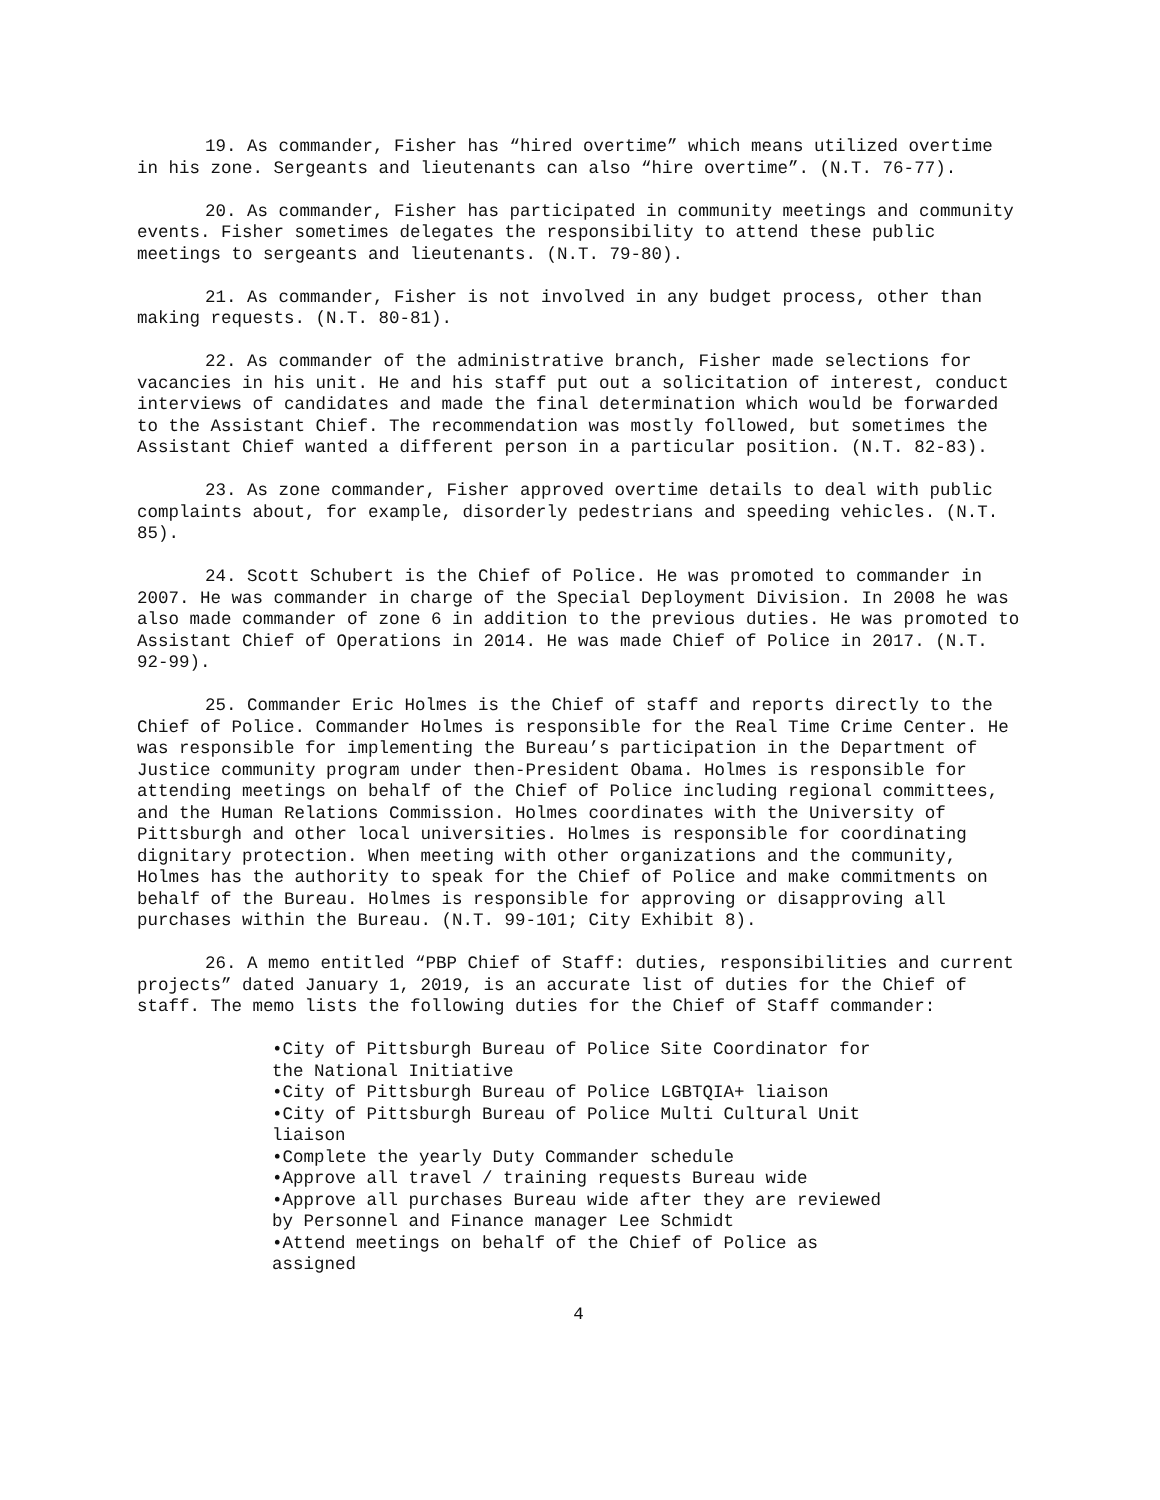19. As commander, Fisher has “hired overtime” which means utilized overtime in his zone. Sergeants and lieutenants can also “hire overtime”. (N.T. 76-77).
20. As commander, Fisher has participated in community meetings and community events. Fisher sometimes delegates the responsibility to attend these public meetings to sergeants and lieutenants. (N.T. 79-80).
21. As commander, Fisher is not involved in any budget process, other than making requests. (N.T. 80-81).
22. As commander of the administrative branch, Fisher made selections for vacancies in his unit. He and his staff put out a solicitation of interest, conduct interviews of candidates and made the final determination which would be forwarded to the Assistant Chief. The recommendation was mostly followed, but sometimes the Assistant Chief wanted a different person in a particular position. (N.T. 82-83).
23. As zone commander, Fisher approved overtime details to deal with public complaints about, for example, disorderly pedestrians and speeding vehicles. (N.T. 85).
24. Scott Schubert is the Chief of Police. He was promoted to commander in 2007. He was commander in charge of the Special Deployment Division. In 2008 he was also made commander of zone 6 in addition to the previous duties. He was promoted to Assistant Chief of Operations in 2014. He was made Chief of Police in 2017. (N.T. 92-99).
25. Commander Eric Holmes is the Chief of staff and reports directly to the Chief of Police. Commander Holmes is responsible for the Real Time Crime Center. He was responsible for implementing the Bureau’s participation in the Department of Justice community program under then-President Obama. Holmes is responsible for attending meetings on behalf of the Chief of Police including regional committees, and the Human Relations Commission. Holmes coordinates with the University of Pittsburgh and other local universities. Holmes is responsible for coordinating dignitary protection. When meeting with other organizations and the community, Holmes has the authority to speak for the Chief of Police and make commitments on behalf of the Bureau. Holmes is responsible for approving or disapproving all purchases within the Bureau. (N.T. 99-101; City Exhibit 8).
26. A memo entitled “PBP Chief of Staff: duties, responsibilities and current projects” dated January 1, 2019, is an accurate list of duties for the Chief of staff. The memo lists the following duties for the Chief of Staff commander:
•City of Pittsburgh Bureau of Police Site Coordinator for the National Initiative
•City of Pittsburgh Bureau of Police LGBTQIA+ liaison
•City of Pittsburgh Bureau of Police Multi Cultural Unit liaison
•Complete the yearly Duty Commander schedule
•Approve all travel / training requests Bureau wide
•Approve all purchases Bureau wide after they are reviewed by Personnel and Finance manager Lee Schmidt
•Attend meetings on behalf of the Chief of Police as assigned
4